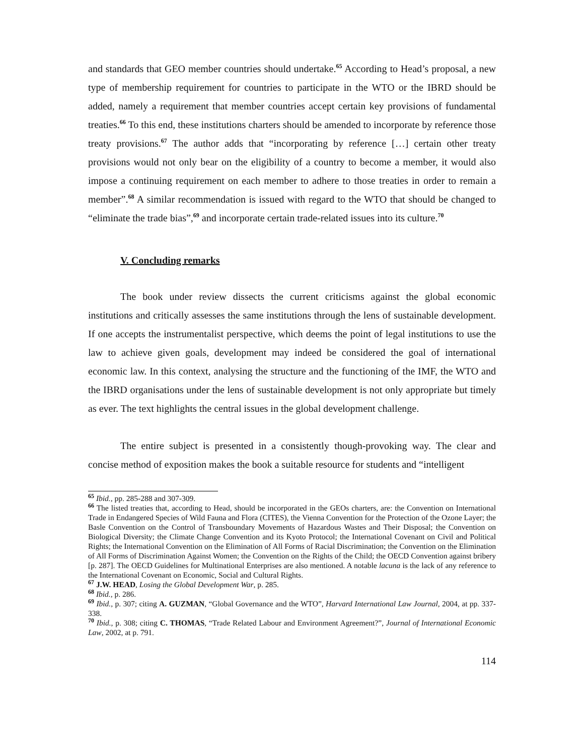and standards that GEO member countries should undertake.<sup>65</sup> According to Head’s proposal, a new type of membership requirement for countries to participate in the WTO or the IBRD should be added, namely a requirement that member countries accept certain key provisions of fundamental treaties.<sup>66</sup> To this end, these institutions charters should be amended to incorporate by reference those treaty provisions.<sup>67</sup> The author adds that “incorporating by reference […] certain other treaty provisions would not only bear on the eligibility of a country to become a member, it would also impose a continuing requirement on each member to adhere to those treaties in order to remain a member”.<sup>68</sup> A similar recommendation is issued with regard to the WTO that should be changed to “eliminate the trade bias”,<sup>69</sup> and incorporate certain trade-related issues into its culture.<sup>70</sup>
V. Concluding remarks
The book under review dissects the current criticisms against the global economic institutions and critically assesses the same institutions through the lens of sustainable development. If one accepts the instrumentalist perspective, which deems the point of legal institutions to use the law to achieve given goals, development may indeed be considered the goal of international economic law. In this context, analysing the structure and the functioning of the IMF, the WTO and the IBRD organisations under the lens of sustainable development is not only appropriate but timely as ever. The text highlights the central issues in the global development challenge.
The entire subject is presented in a consistently though-provoking way. The clear and concise method of exposition makes the book a suitable resource for students and “intelligent
<sup>65</sup> Ibid., pp. 285-288 and 307-309.
<sup>66</sup> The listed treaties that, according to Head, should be incorporated in the GEOs charters, are: the Convention on International Trade in Endangered Species of Wild Fauna and Flora (CITES), the Vienna Convention for the Protection of the Ozone Layer; the Basle Convention on the Control of Transboundary Movements of Hazardous Wastes and Their Disposal; the Convention on Biological Diversity; the Climate Change Convention and its Kyoto Protocol; the International Covenant on Civil and Political Rights; the International Convention on the Elimination of All Forms of Racial Discrimination; the Convention on the Elimination of All Forms of Discrimination Against Women; the Convention on the Rights of the Child; the OECD Convention against bribery [p. 287]. The OECD Guidelines for Multinational Enterprises are also mentioned. A notable lacuna is the lack of any reference to the International Covenant on Economic, Social and Cultural Rights.
<sup>67</sup> J.W. HEAD, Losing the Global Development War, p. 285.
<sup>68</sup> Ibid., p. 286.
<sup>69</sup> Ibid., p. 307; citing A. GUZMAN, “Global Governance and the WTO”, Harvard International Law Journal, 2004, at pp. 337-338.
<sup>70</sup> Ibid., p. 308; citing C. THOMAS, “Trade Related Labour and Environment Agreement?”, Journal of International Economic Law, 2002, at p. 791.
114